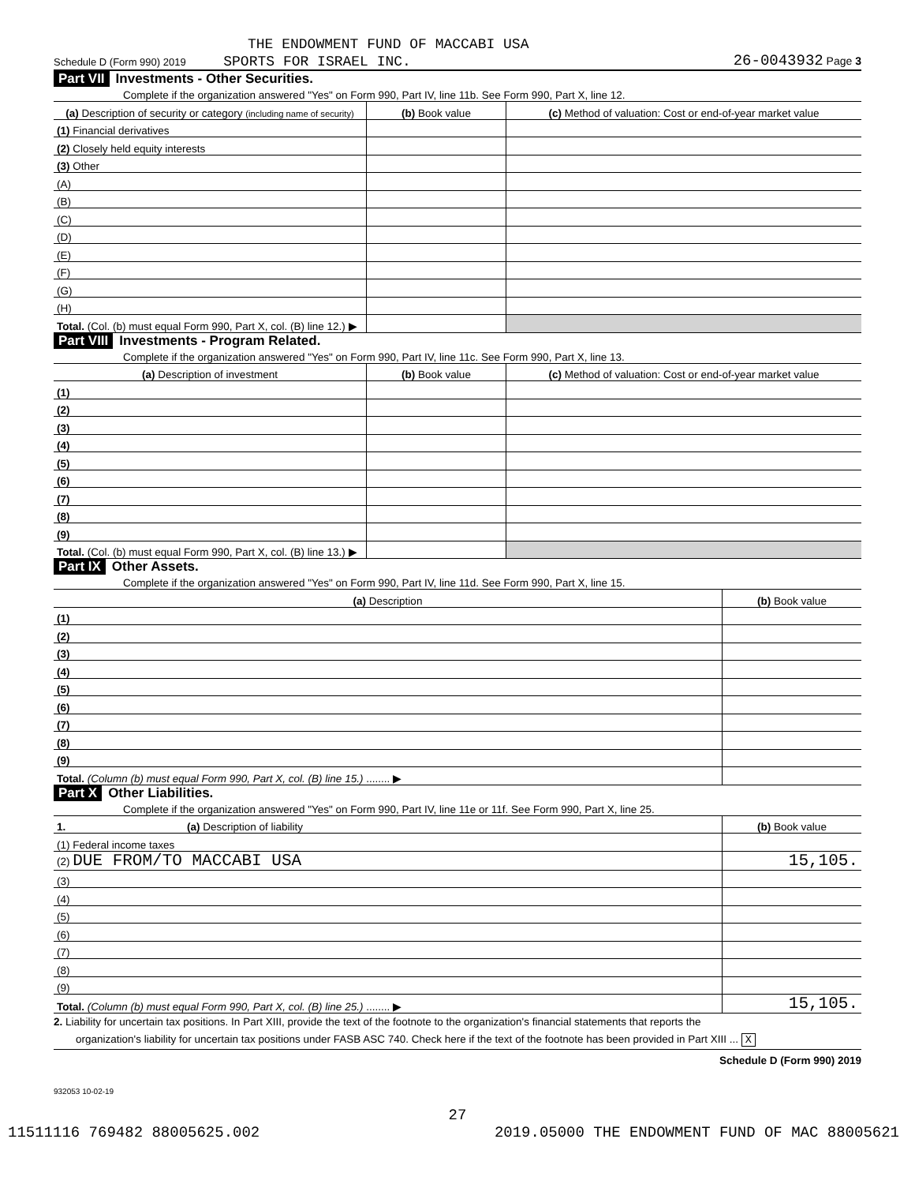THE ENDOWMENT FUND OF MACCABI USA
Schedule D (Form 990) 2019 SPORTS FOR ISRAEL INC. 26-0043932 Page 3
Part VII Investments - Other Securities.
Complete if the organization answered "Yes" on Form 990, Part IV, line 11b. See Form 990, Part X, line 12.
| (a) Description of security or category (including name of security) | (b) Book value | (c) Method of valuation: Cost or end-of-year market value |
| --- | --- | --- |
| (1) Financial derivatives | | |
| (2) Closely held equity interests | | |
| (3) Other | | |
| (A) | | |
| (B) | | |
| (C) | | |
| (D) | | |
| (E) | | |
| (F) | | |
| (G) | | |
| (H) | | |
| Total. (Col. (b) must equal Form 990, Part X, col. (B) line 12.) ▶ | | |
Part VIII Investments - Program Related.
Complete if the organization answered "Yes" on Form 990, Part IV, line 11c. See Form 990, Part X, line 13.
| (a) Description of investment | (b) Book value | (c) Method of valuation: Cost or end-of-year market value |
| --- | --- | --- |
| (1) | | |
| (2) | | |
| (3) | | |
| (4) | | |
| (5) | | |
| (6) | | |
| (7) | | |
| (8) | | |
| (9) | | |
| Total. (Col. (b) must equal Form 990, Part X, col. (B) line 13.) ▶ | | |
Part IX Other Assets.
Complete if the organization answered "Yes" on Form 990, Part IV, line 11d. See Form 990, Part X, line 15.
| (a) Description | (b) Book value |
| --- | --- |
| (1) | |
| (2) | |
| (3) | |
| (4) | |
| (5) | |
| (6) | |
| (7) | |
| (8) | |
| (9) | |
| Total. (Column (b) must equal Form 990, Part X, col. (B) line 15.) ........ ▶ | |
Part X Other Liabilities.
Complete if the organization answered "Yes" on Form 990, Part IV, line 11e or 11f. See Form 990, Part X, line 25.
| 1. (a) Description of liability | (b) Book value |
| --- | --- |
| (1) Federal income taxes | |
| (2) DUE FROM/TO MACCABI USA | 15,105. |
| (3) | |
| (4) | |
| (5) | |
| (6) | |
| (7) | |
| (8) | |
| (9) | |
| Total. (Column (b) must equal Form 990, Part X, col. (B) line 25.) ........ ▶ | 15,105. |
2. Liability for uncertain tax positions. In Part XIII, provide the text of the footnote to the organization's financial statements that reports the
organization's liability for uncertain tax positions under FASB ASC 740. Check here if the text of the footnote has been provided in Part XIII ... X
Schedule D (Form 990) 2019
932053 10-02-19
27
11511116 769482 88005625.002 2019.05000 THE ENDOWMENT FUND OF MAC 88005621